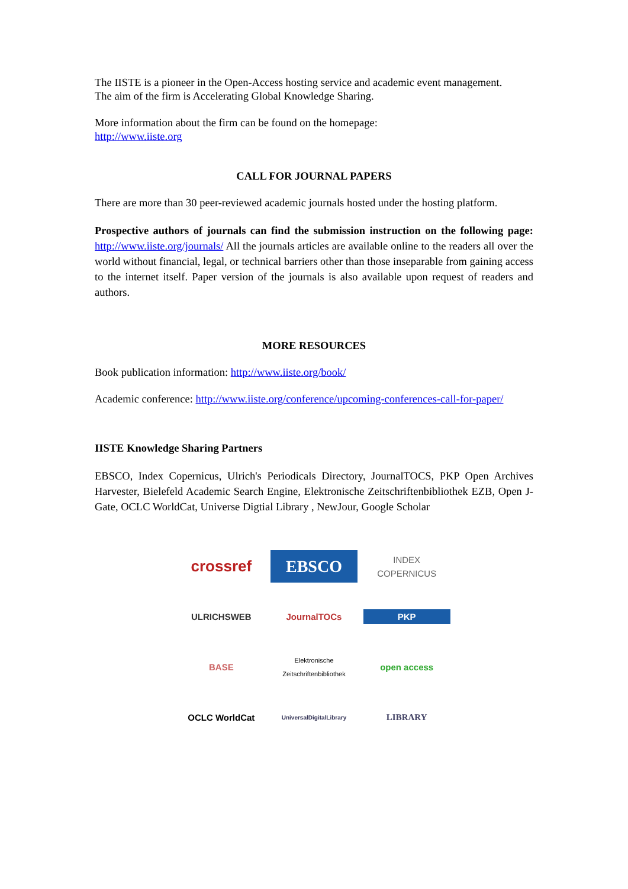The IISTE is a pioneer in the Open-Access hosting service and academic event management.
The aim of the firm is Accelerating Global Knowledge Sharing.
More information about the firm can be found on the homepage:
http://www.iiste.org
CALL FOR JOURNAL PAPERS
There are more than 30 peer-reviewed academic journals hosted under the hosting platform.
Prospective authors of journals can find the submission instruction on the following page: http://www.iiste.org/journals/ All the journals articles are available online to the readers all over the world without financial, legal, or technical barriers other than those inseparable from gaining access to the internet itself. Paper version of the journals is also available upon request of readers and authors.
MORE RESOURCES
Book publication information: http://www.iiste.org/book/
Academic conference: http://www.iiste.org/conference/upcoming-conferences-call-for-paper/
IISTE Knowledge Sharing Partners
EBSCO, Index Copernicus, Ulrich's Periodicals Directory, JournalTOCS, PKP Open Archives Harvester, Bielefeld Academic Search Engine, Elektronische Zeitschriftenbibliothek EZB, Open J-Gate, OCLC WorldCat, Universe Digtial Library , NewJour, Google Scholar
crossref
EBSCO
INDEX COPERNICUS
ULRICHSWEB
JournalTOCs
PKP
BASE
Elektronische Zeitschriftenbibliothek
open access
OCLC WorldCat
UniversalDigitalLibrary
LIBRARY